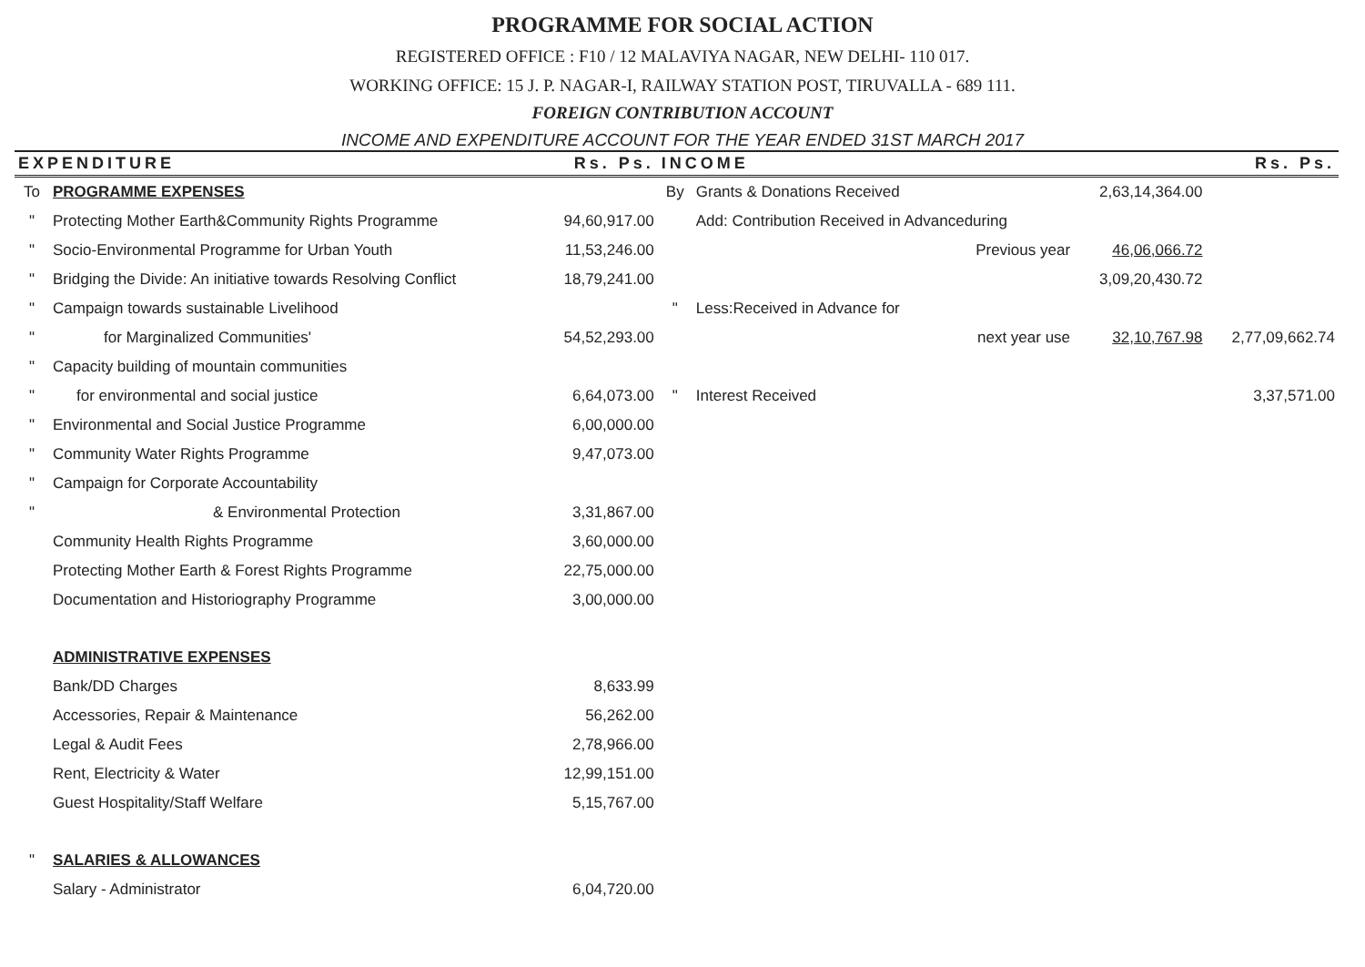PROGRAMME FOR SOCIAL ACTION
REGISTERED OFFICE : F10 / 12 MALAVIYA NAGAR, NEW DELHI- 110 017.
WORKING OFFICE: 15 J. P. NAGAR-I, RAILWAY STATION POST, TIRUVALLA - 689 111.
FOREIGN CONTRIBUTION ACCOUNT
INCOME AND EXPENDITURE ACCOUNT FOR THE YEAR ENDED 31ST MARCH 2017
| EXPENDITURE | | Rs. Ps. | INCOME | | | | Rs. Ps. |
| --- | --- | --- | --- | --- | --- | --- | --- |
| To | PROGRAMME EXPENSES | | By | Grants & Donations Received | | 2,63,14,364.00 | |
| " | Protecting Mother Earth&Community Rights Programme | 94,60,917.00 | | Add: Contribution Received in Advanceduring | | | |
| " | Socio-Environmental Programme for Urban Youth | 11,53,246.00 | | Previous year | | 46,06,066.72 | |
| " | Bridging the Divide: An initiative towards Resolving Conflict | 18,79,241.00 | | | | 3,09,20,430.72 | |
| " | Campaign towards sustainable Livelihood | | " | Less:Received in Advance for | | | |
| " | for Marginalized Communities' | 54,52,293.00 | | next year use | | 32,10,767.98 | 2,77,09,662.74 |
| " | Capacity building of mountain communities | | | | | | |
| " | for environmental and social justice | 6,64,073.00 | " | Interest Received | | | 3,37,571.00 |
| " | Environmental and Social Justice Programme | 6,00,000.00 | | | | | |
| " | Community Water Rights Programme | 9,47,073.00 | | | | | |
| " | Campaign for Corporate Accountability | | | | | | |
| " | & Environmental Protection | 3,31,867.00 | | | | | |
| | Community Health Rights Programme | 3,60,000.00 | | | | | |
| | Protecting Mother Earth & Forest Rights Programme | 22,75,000.00 | | | | | |
| | Documentation and Historiography Programme | 3,00,000.00 | | | | | |
| | ADMINISTRATIVE EXPENSES | | | | | | |
| | Bank/DD Charges | 8,633.99 | | | | | |
| | Accessories, Repair & Maintenance | 56,262.00 | | | | | |
| | Legal & Audit Fees | 2,78,966.00 | | | | | |
| | Rent, Electricity & Water | 12,99,151.00 | | | | | |
| | Guest Hospitality/Staff Welfare | 5,15,767.00 | | | | | |
| " | SALARIES & ALLOWANCES | | | | | | |
| | Salary - Administrator | 6,04,720.00 | | | | | |